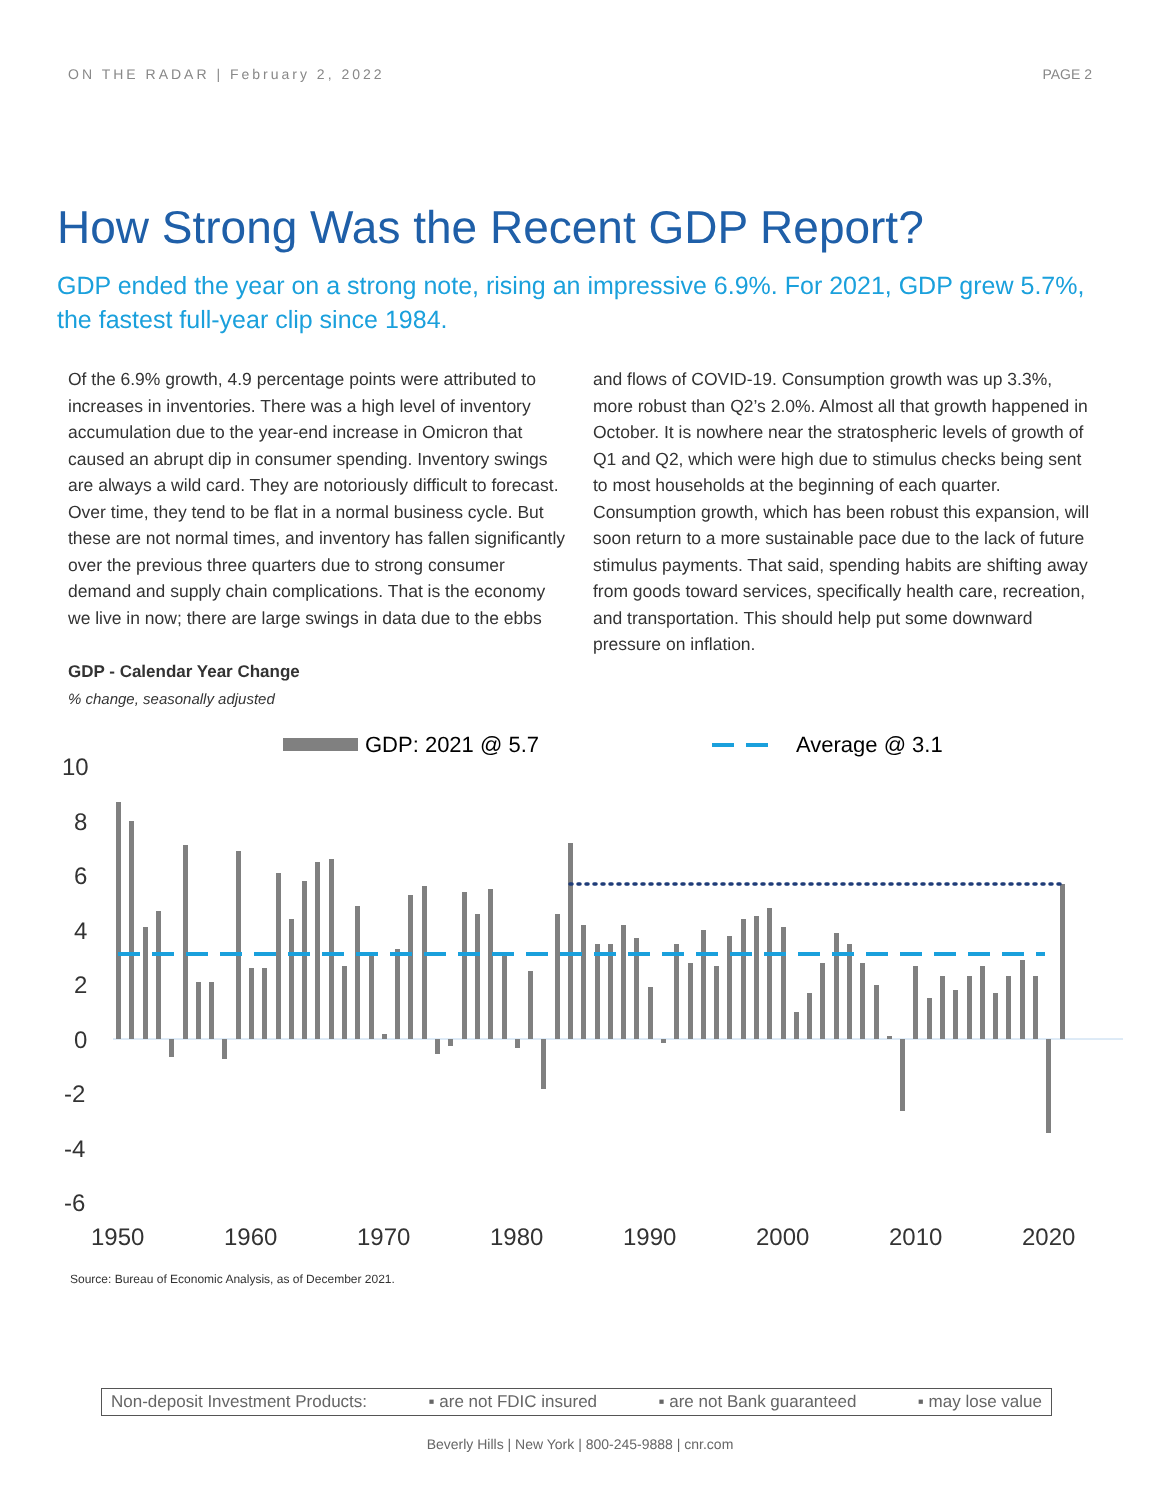ON THE RADAR | February 2, 2022 PAGE 2
How Strong Was the Recent GDP Report?
GDP ended the year on a strong note, rising an impressive 6.9%. For 2021, GDP grew 5.7%, the fastest full-year clip since 1984.
Of the 6.9% growth, 4.9 percentage points were attributed to increases in inventories. There was a high level of inventory accumulation due to the year-end increase in Omicron that caused an abrupt dip in consumer spending. Inventory swings are always a wild card. They are notoriously difficult to forecast. Over time, they tend to be flat in a normal business cycle. But these are not normal times, and inventory has fallen significantly over the previous three quarters due to strong consumer demand and supply chain complications. That is the economy we live in now; there are large swings in data due to the ebbs
GDP - Calendar Year Change
% change, seasonally adjusted
and flows of COVID-19. Consumption growth was up 3.3%, more robust than Q2’s 2.0%. Almost all that growth happened in October. It is nowhere near the stratospheric levels of growth of Q1 and Q2, which were high due to stimulus checks being sent to most households at the beginning of each quarter. Consumption growth, which has been robust this expansion, will soon return to a more sustainable pace due to the lack of future stimulus payments. That said, spending habits are shifting away from goods toward services, specifically health care, recreation, and transportation. This should help put some downward pressure on inflation.
GDP: 2021 @ 5.7
Average @ 3.1
10
8
6
4
2
0
-2
-4
-6
1950
1960
1970
1980
1990
2000
2010
2020
Source: Bureau of Economic Analysis, as of December 2021.
Non-deposit Investment Products: ▪ are not FDIC insured ▪ are not Bank guaranteed ▪ may lose value
Beverly Hills | New York | 800-245-9888 | cnr.com